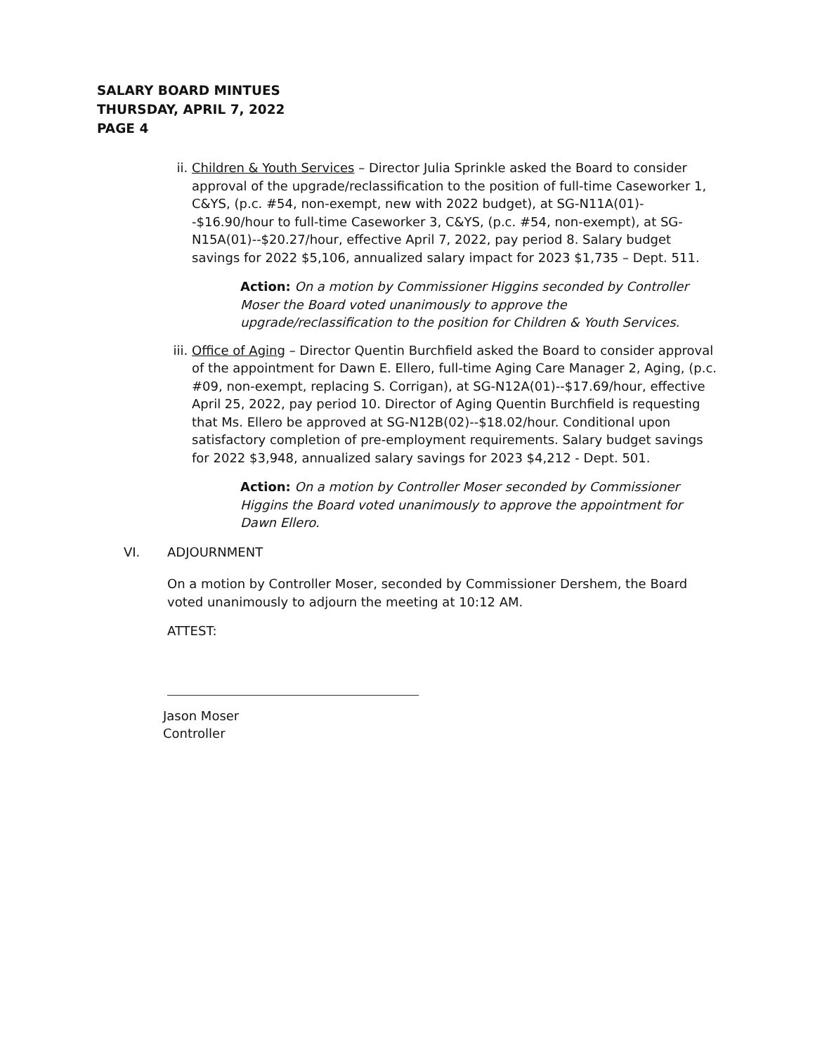SALARY BOARD MINTUES
THURSDAY, APRIL 7, 2022
PAGE 4
ii. Children & Youth Services – Director Julia Sprinkle asked the Board to consider approval of the upgrade/reclassification to the position of full-time Caseworker 1, C&YS, (p.c. #54, non-exempt, new with 2022 budget), at SG-N11A(01)--$16.90/hour to full-time Caseworker 3, C&YS, (p.c. #54, non-exempt), at SG-N15A(01)--$20.27/hour, effective April 7, 2022, pay period 8. Salary budget savings for 2022 $5,106, annualized salary impact for 2023 $1,735 – Dept. 511.
Action: On a motion by Commissioner Higgins seconded by Controller Moser the Board voted unanimously to approve the upgrade/reclassification to the position for Children & Youth Services.
iii.
Office of Aging – Director Quentin Burchfield asked the Board to consider approval of the appointment for Dawn E. Ellero, full-time Aging Care Manager 2, Aging, (p.c. #09, non-exempt, replacing S. Corrigan), at SG-N12A(01)--$17.69/hour, effective April 25, 2022, pay period 10. Director of Aging Quentin Burchfield is requesting that Ms. Ellero be approved at SG-N12B(02)--$18.02/hour. Conditional upon satisfactory completion of pre-employment requirements. Salary budget savings for 2022 $3,948, annualized salary savings for 2023 $4,212 - Dept. 501.
Action: On a motion by Controller Moser seconded by Commissioner Higgins the Board voted unanimously to approve the appointment for Dawn Ellero.
VI. ADJOURNMENT
On a motion by Controller Moser, seconded by Commissioner Dershem, the Board voted unanimously to adjourn the meeting at 10:12 AM.
ATTEST:
Jason Moser
Controller